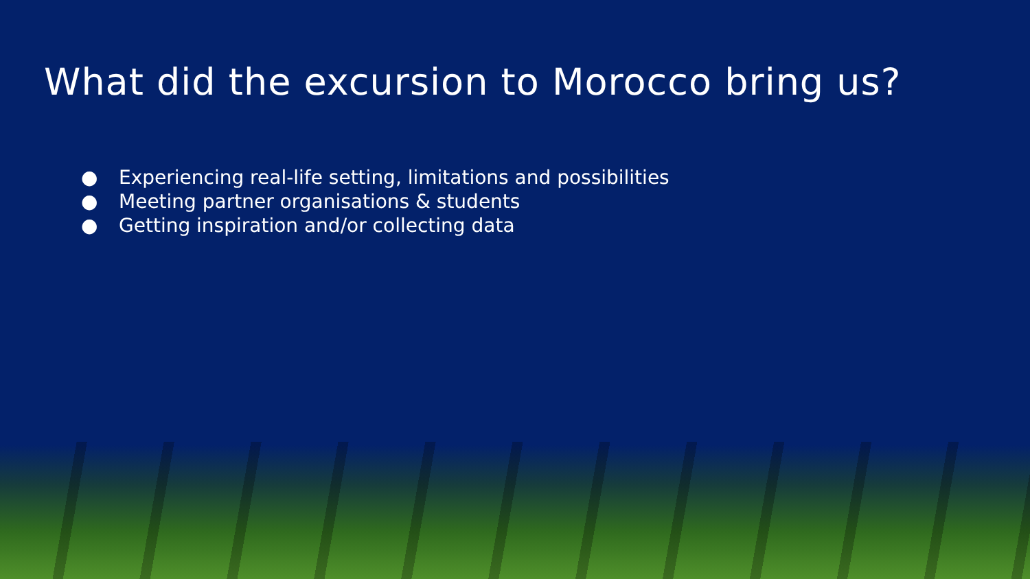What did the excursion to Morocco bring us?
● Experiencing real-life setting, limitations and possibilities
● Meeting partner organisations & students
● Getting inspiration and/or collecting data